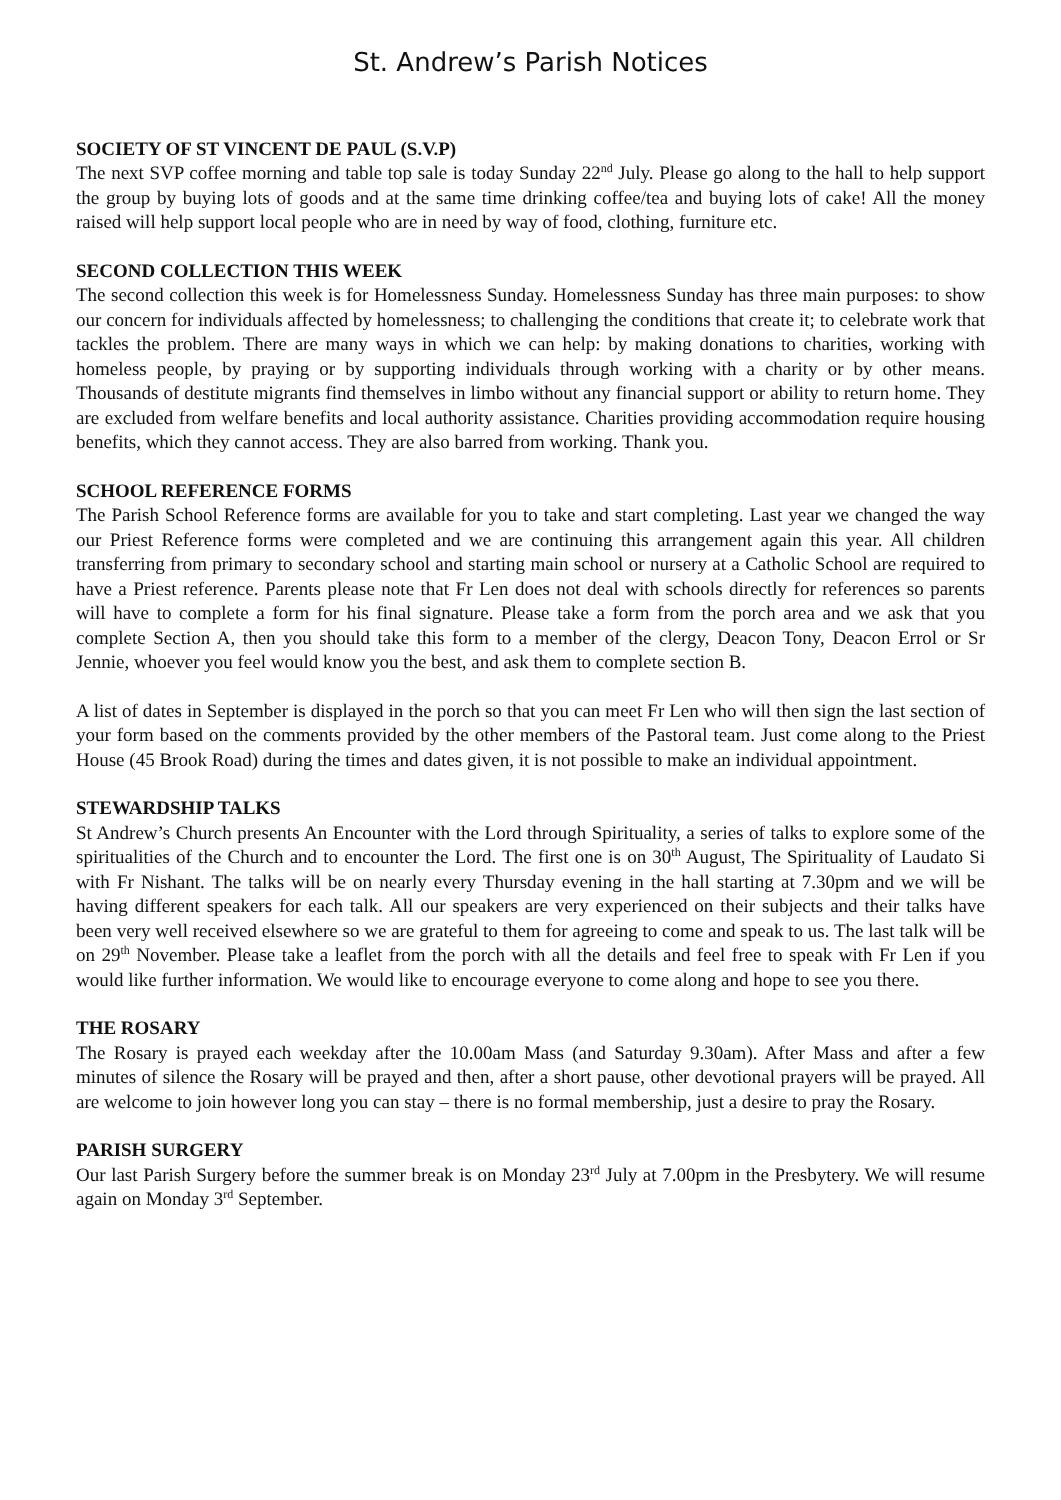St. Andrew’s Parish Notices
SOCIETY OF ST VINCENT DE PAUL (S.V.P)
The next SVP coffee morning and table top sale is today Sunday 22<sup>nd</sup> July. Please go along to the hall to help support the group by buying lots of goods and at the same time drinking coffee/tea and buying lots of cake! All the money raised will help support local people who are in need by way of food, clothing, furniture etc.
SECOND COLLECTION THIS WEEK
The second collection this week is for Homelessness Sunday. Homelessness Sunday has three main purposes: to show our concern for individuals affected by homelessness; to challenging the conditions that create it; to celebrate work that tackles the problem. There are many ways in which we can help: by making donations to charities, working with homeless people, by praying or by supporting individuals through working with a charity or by other means. Thousands of destitute migrants find themselves in limbo without any financial support or ability to return home. They are excluded from welfare benefits and local authority assistance. Charities providing accommodation require housing benefits, which they cannot access. They are also barred from working. Thank you.
SCHOOL REFERENCE FORMS
The Parish School Reference forms are available for you to take and start completing. Last year we changed the way our Priest Reference forms were completed and we are continuing this arrangement again this year. All children transferring from primary to secondary school and starting main school or nursery at a Catholic School are required to have a Priest reference. Parents please note that Fr Len does not deal with schools directly for references so parents will have to complete a form for his final signature. Please take a form from the porch area and we ask that you complete Section A, then you should take this form to a member of the clergy, Deacon Tony, Deacon Errol or Sr Jennie, whoever you feel would know you the best, and ask them to complete section B.
A list of dates in September is displayed in the porch so that you can meet Fr Len who will then sign the last section of your form based on the comments provided by the other members of the Pastoral team. Just come along to the Priest House (45 Brook Road) during the times and dates given, it is not possible to make an individual appointment.
STEWARDSHIP TALKS
St Andrew’s Church presents An Encounter with the Lord through Spirituality, a series of talks to explore some of the spiritualities of the Church and to encounter the Lord. The first one is on 30<sup>th</sup> August, The Spirituality of Laudato Si with Fr Nishant. The talks will be on nearly every Thursday evening in the hall starting at 7.30pm and we will be having different speakers for each talk. All our speakers are very experienced on their subjects and their talks have been very well received elsewhere so we are grateful to them for agreeing to come and speak to us. The last talk will be on 29<sup>th</sup> November. Please take a leaflet from the porch with all the details and feel free to speak with Fr Len if you would like further information. We would like to encourage everyone to come along and hope to see you there.
THE ROSARY
The Rosary is prayed each weekday after the 10.00am Mass (and Saturday 9.30am). After Mass and after a few minutes of silence the Rosary will be prayed and then, after a short pause, other devotional prayers will be prayed. All are welcome to join however long you can stay – there is no formal membership, just a desire to pray the Rosary.
PARISH SURGERY
Our last Parish Surgery before the summer break is on Monday 23<sup>rd</sup> July at 7.00pm in the Presbytery. We will resume again on Monday 3<sup>rd</sup> September.